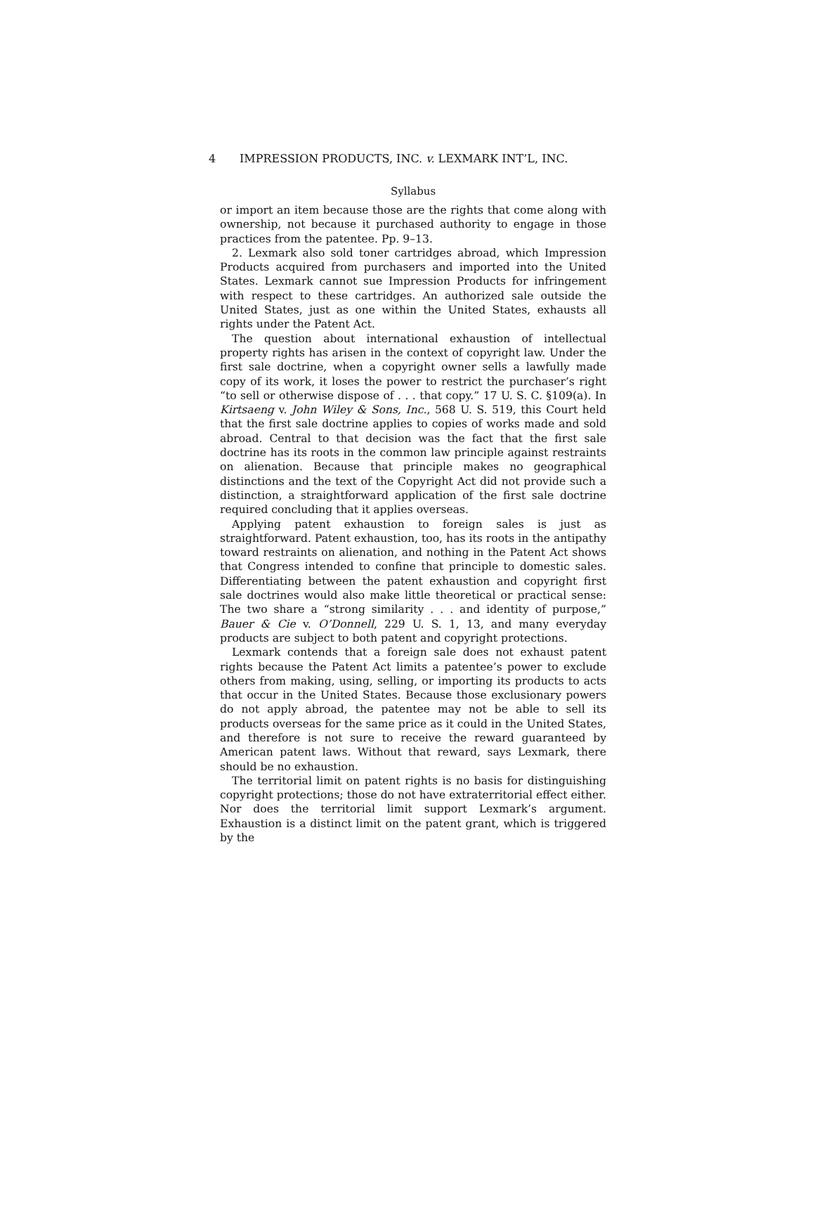4 IMPRESSION PRODUCTS, INC. v. LEXMARK INT’L, INC.
Syllabus
or import an item because those are the rights that come along with ownership, not because it purchased authority to engage in those practices from the patentee. Pp. 9–13.
2. Lexmark also sold toner cartridges abroad, which Impression Products acquired from purchasers and imported into the United States. Lexmark cannot sue Impression Products for infringement with respect to these cartridges. An authorized sale outside the United States, just as one within the United States, exhausts all rights under the Patent Act.
The question about international exhaustion of intellectual property rights has arisen in the context of copyright law. Under the first sale doctrine, when a copyright owner sells a lawfully made copy of its work, it loses the power to restrict the purchaser’s right “to sell or otherwise dispose of . . . that copy.” 17 U. S. C. §109(a). In Kirtsaeng v. John Wiley & Sons, Inc., 568 U. S. 519, this Court held that the first sale doctrine applies to copies of works made and sold abroad. Central to that decision was the fact that the first sale doctrine has its roots in the common law principle against restraints on alienation. Because that principle makes no geographical distinctions and the text of the Copyright Act did not provide such a distinction, a straightforward application of the first sale doctrine required concluding that it applies overseas.
Applying patent exhaustion to foreign sales is just as straightforward. Patent exhaustion, too, has its roots in the antipathy toward restraints on alienation, and nothing in the Patent Act shows that Congress intended to confine that principle to domestic sales. Differentiating between the patent exhaustion and copyright first sale doctrines would also make little theoretical or practical sense: The two share a “strong similarity . . . and identity of purpose,” Bauer & Cie v. O’Donnell, 229 U. S. 1, 13, and many everyday products are subject to both patent and copyright protections.
Lexmark contends that a foreign sale does not exhaust patent rights because the Patent Act limits a patentee’s power to exclude others from making, using, selling, or importing its products to acts that occur in the United States. Because those exclusionary powers do not apply abroad, the patentee may not be able to sell its products overseas for the same price as it could in the United States, and therefore is not sure to receive the reward guaranteed by American patent laws. Without that reward, says Lexmark, there should be no exhaustion.
The territorial limit on patent rights is no basis for distinguishing copyright protections; those do not have extraterritorial effect either. Nor does the territorial limit support Lexmark’s argument. Exhaustion is a distinct limit on the patent grant, which is triggered by the